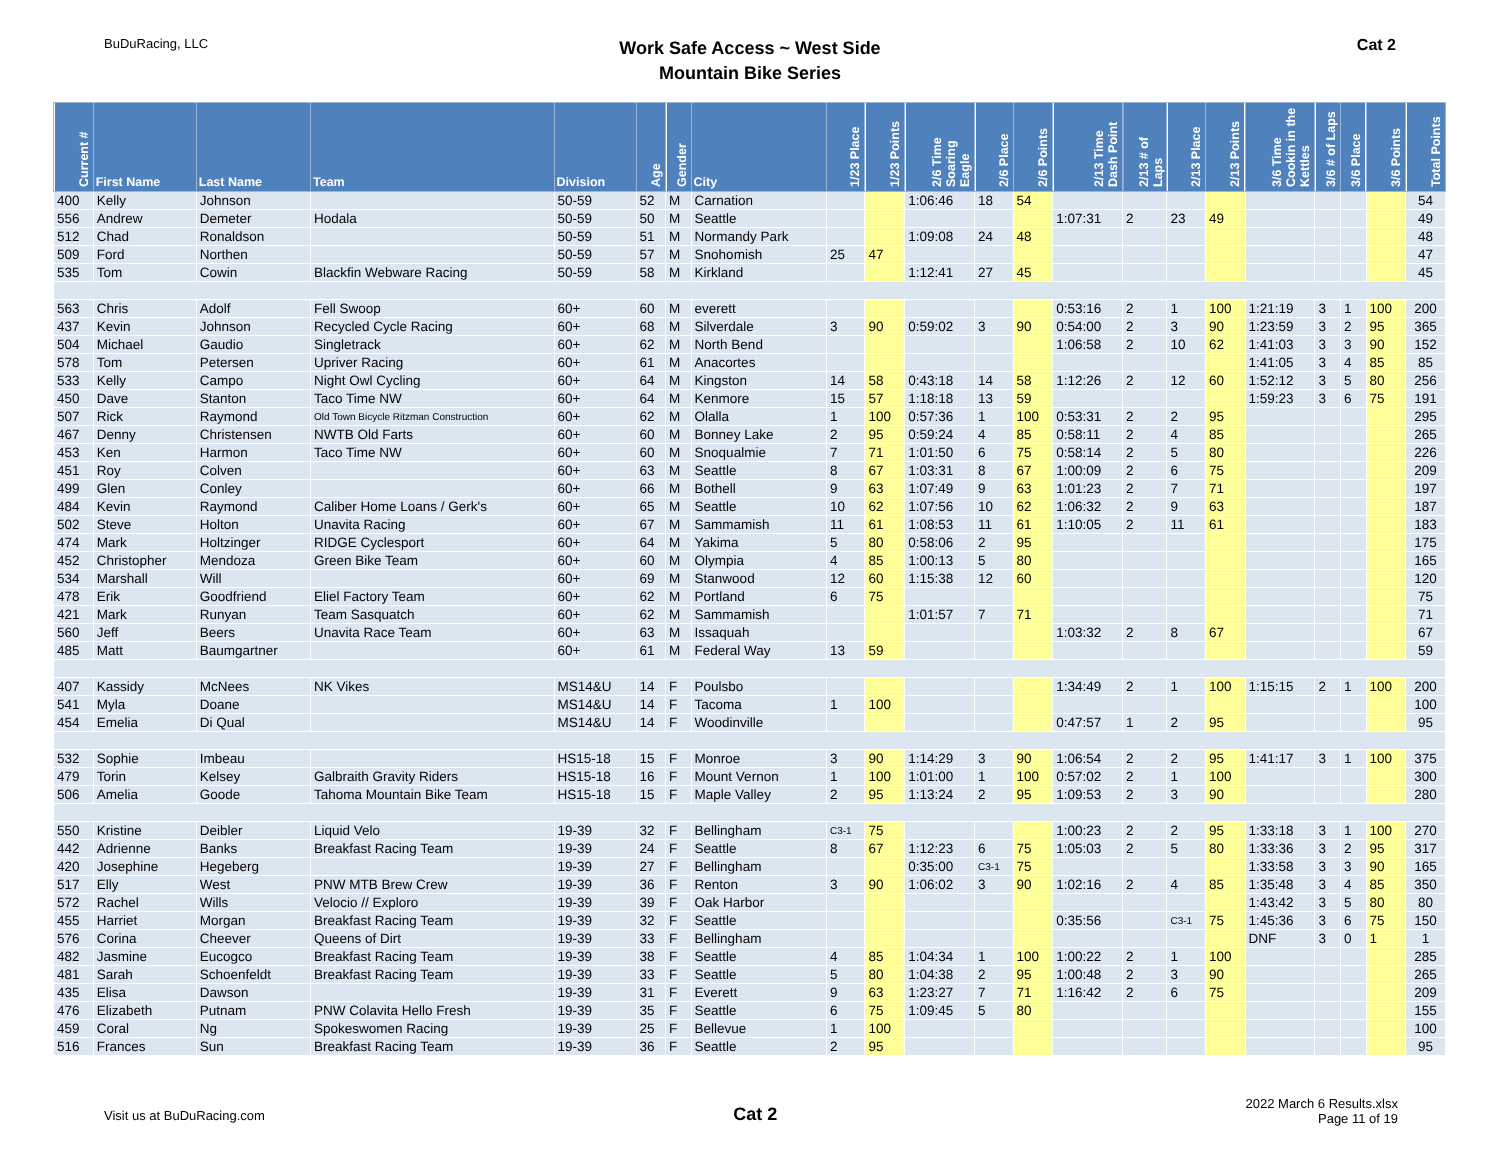BuDuRacing, LLC
Work Safe Access ~ West Side
Mountain Bike Series
Cat 2
| Current # | First Name | Last Name | Team | Division | Age | Gender | City | 1/23 Place | 1/23 Points | 2/6 Time Soaring Eagle | 2/6 Place | 2/6 Points | 2/13 Time Dash Point | 2/13 # of Laps | 2/13 Place | 2/13 Points | 3/6 Time Cookin in the Kettles | 3/6 # of Laps | 3/6 Place | 3/6 Points | Total Points |
| --- | --- | --- | --- | --- | --- | --- | --- | --- | --- | --- | --- | --- | --- | --- | --- | --- | --- | --- | --- | --- | --- |
| 400 | Kelly | Johnson | | 50-59 | 52 | M | Carnation | | | 1:06:46 | 18 | 54 | | | | | | | | | 54 |
| 556 | Andrew | Demeter | Hodala | 50-59 | 50 | M | Seattle | | | | | | 1:07:31 | 2 | 23 | 49 | | | | | 49 |
| 512 | Chad | Ronaldson | | 50-59 | 51 | M | Normandy Park | | | 1:09:08 | 24 | 48 | | | | | | | | | 48 |
| 509 | Ford | Northen | | 50-59 | 57 | M | Snohomish | 25 | 47 | | | | | | | | | | | | 47 |
| 535 | Tom | Cowin | Blackfin Webware Racing | 50-59 | 58 | M | Kirkland | | | 1:12:41 | 27 | 45 | | | | | | | | | 45 |
| 563 | Chris | Adolf | Fell Swoop | 60+ | 60 | M | everett | | | | | | 0:53:16 | 2 | 1 | 100 | 1:21:19 | 3 | 1 | 100 | 200 |
| 437 | Kevin | Johnson | Recycled Cycle Racing | 60+ | 68 | M | Silverdale | 3 | 90 | 0:59:02 | 3 | 90 | 0:54:00 | 2 | 3 | 90 | 1:23:59 | 3 | 2 | 95 | 365 |
| 504 | Michael | Gaudio | Singletrack | 60+ | 62 | M | North Bend | | | | | | 1:06:58 | 2 | 10 | 62 | 1:41:03 | 3 | 3 | 90 | 152 |
| 578 | Tom | Petersen | Upriver Racing | 60+ | 61 | M | Anacortes | | | | | | | | | | 1:41:05 | 3 | 4 | 85 | 85 |
| 533 | Kelly | Campo | Night Owl Cycling | 60+ | 64 | M | Kingston | 14 | 58 | 0:43:18 | 14 | 58 | 1:12:26 | 2 | 12 | 60 | 1:52:12 | 3 | 5 | 80 | 256 |
| 450 | Dave | Stanton | Taco Time NW | 60+ | 64 | M | Kenmore | 15 | 57 | 1:18:18 | 13 | 59 | | | | | 1:59:23 | 3 | 6 | 75 | 191 |
| 507 | Rick | Raymond | Old Town Bicycle Ritzman Construction | 60+ | 62 | M | Olalla | 1 | 100 | 0:57:36 | 1 | 100 | 0:53:31 | 2 | 2 | 95 | | | | | 295 |
| 467 | Denny | Christensen | NWTB Old Farts | 60+ | 60 | M | Bonney Lake | 2 | 95 | 0:59:24 | 4 | 85 | 0:58:11 | 2 | 4 | 85 | | | | | 265 |
| 453 | Ken | Harmon | Taco Time NW | 60+ | 60 | M | Snoqualmie | 7 | 71 | 1:01:50 | 6 | 75 | 0:58:14 | 2 | 5 | 80 | | | | | 226 |
| 451 | Roy | Colven | | 60+ | 63 | M | Seattle | 8 | 67 | 1:03:31 | 8 | 67 | 1:00:09 | 2 | 6 | 75 | | | | | 209 |
| 499 | Glen | Conley | | 60+ | 66 | M | Bothell | 9 | 63 | 1:07:49 | 9 | 63 | 1:01:23 | 2 | 7 | 71 | | | | | 197 |
| 484 | Kevin | Raymond | Caliber Home Loans / Gerk's | 60+ | 65 | M | Seattle | 10 | 62 | 1:07:56 | 10 | 62 | 1:06:32 | 2 | 9 | 63 | | | | | 187 |
| 502 | Steve | Holton | Unavita Racing | 60+ | 67 | M | Sammamish | 11 | 61 | 1:08:53 | 11 | 61 | 1:10:05 | 2 | 11 | 61 | | | | | 183 |
| 474 | Mark | Holtzinger | RIDGE Cyclesport | 60+ | 64 | M | Yakima | 5 | 80 | 0:58:06 | 2 | 95 | | | | | | | | | 175 |
| 452 | Christopher | Mendoza | Green Bike Team | 60+ | 60 | M | Olympia | 4 | 85 | 1:00:13 | 5 | 80 | | | | | | | | | 165 |
| 534 | Marshall | Will | | 60+ | 69 | M | Stanwood | 12 | 60 | 1:15:38 | 12 | 60 | | | | | | | | | 120 |
| 478 | Erik | Goodfriend | Eliel Factory Team | 60+ | 62 | M | Portland | 6 | 75 | | | | | | | | | | | | 75 |
| 421 | Mark | Runyan | Team Sasquatch | 60+ | 62 | M | Sammamish | | | 1:01:57 | 7 | 71 | | | | | | | | | 71 |
| 560 | Jeff | Beers | Unavita Race Team | 60+ | 63 | M | Issaquah | | | | | | 1:03:32 | 2 | 8 | 67 | | | | | 67 |
| 485 | Matt | Baumgartner | | 60+ | 61 | M | Federal Way | 13 | 59 | | | | | | | | | | | | 59 |
| 407 | Kassidy | McNees | NK Vikes | MS14&U | 14 | F | Poulsbo | | | | | | 1:34:49 | 2 | 1 | 100 | 1:15:15 | 2 | 1 | 100 | 200 |
| 541 | Myla | Doane | | MS14&U | 14 | F | Tacoma | 1 | 100 | | | | | | | | | | | | 100 |
| 454 | Emelia | Di Qual | | MS14&U | 14 | F | Woodinville | | | | | | 0:47:57 | 1 | 2 | 95 | | | | | 95 |
| 532 | Sophie | Imbeau | | HS15-18 | 15 | F | Monroe | 3 | 90 | 1:14:29 | 3 | 90 | 1:06:54 | 2 | 2 | 95 | 1:41:17 | 3 | 1 | 100 | 375 |
| 479 | Torin | Kelsey | Galbraith Gravity Riders | HS15-18 | 16 | F | Mount Vernon | 1 | 100 | 1:01:00 | 1 | 100 | 0:57:02 | 2 | 1 | 100 | | | | | 300 |
| 506 | Amelia | Goode | Tahoma Mountain Bike Team | HS15-18 | 15 | F | Maple Valley | 2 | 95 | 1:13:24 | 2 | 95 | 1:09:53 | 2 | 3 | 90 | | | | | 280 |
| 550 | Kristine | Deibler | Liquid Velo | 19-39 | 32 | F | Bellingham | C3-1 | 75 | | | | 1:00:23 | 2 | 2 | 95 | 1:33:18 | 3 | 1 | 100 | 270 |
| 442 | Adrienne | Banks | Breakfast Racing Team | 19-39 | 24 | F | Seattle | 8 | 67 | 1:12:23 | 6 | 75 | 1:05:03 | 2 | 5 | 80 | 1:33:36 | 3 | 2 | 95 | 317 |
| 420 | Josephine | Hegeberg | | 19-39 | 27 | F | Bellingham | | | 0:35:00 | C3-1 | 75 | | | | | 1:33:58 | 3 | 3 | 90 | 165 |
| 517 | Elly | West | PNW MTB Brew Crew | 19-39 | 36 | F | Renton | 3 | 90 | 1:06:02 | 3 | 90 | 1:02:16 | 2 | 4 | 85 | 1:35:48 | 3 | 4 | 85 | 350 |
| 572 | Rachel | Wills | Velocio // Exploro | 19-39 | 39 | F | Oak Harbor | | | | | | | | | | 1:43:42 | 3 | 5 | 80 | 80 |
| 455 | Harriet | Morgan | Breakfast Racing Team | 19-39 | 32 | F | Seattle | | | | | | 0:35:56 | | C3-1 | 75 | 1:45:36 | 3 | 6 | 75 | 150 |
| 576 | Corina | Cheever | Queens of Dirt | 19-39 | 33 | F | Bellingham | | | | | | | | | | DNF | 3 | 0 | 1 | 1 |
| 482 | Jasmine | Eucogco | Breakfast Racing Team | 19-39 | 38 | F | Seattle | 4 | 85 | 1:04:34 | 1 | 100 | 1:00:22 | 2 | 1 | 100 | | | | | 285 |
| 481 | Sarah | Schoenfeldt | Breakfast Racing Team | 19-39 | 33 | F | Seattle | 5 | 80 | 1:04:38 | 2 | 95 | 1:00:48 | 2 | 3 | 90 | | | | | 265 |
| 435 | Elisa | Dawson | | 19-39 | 31 | F | Everett | 9 | 63 | 1:23:27 | 7 | 71 | 1:16:42 | 2 | 6 | 75 | | | | | 209 |
| 476 | Elizabeth | Putnam | PNW Colavita Hello Fresh | 19-39 | 35 | F | Seattle | 6 | 75 | 1:09:45 | 5 | 80 | | | | | | | | | 155 |
| 459 | Coral | Ng | Spokeswomen Racing | 19-39 | 25 | F | Bellevue | 1 | 100 | | | | | | | | | | | | 100 |
| 516 | Frances | Sun | Breakfast Racing Team | 19-39 | 36 | F | Seattle | 2 | 95 | | | | | | | | | | | | 95 |
Visit us at BuDuRacing.com
Cat 2
2022 March 6 Results.xlsx
Page 11 of 19